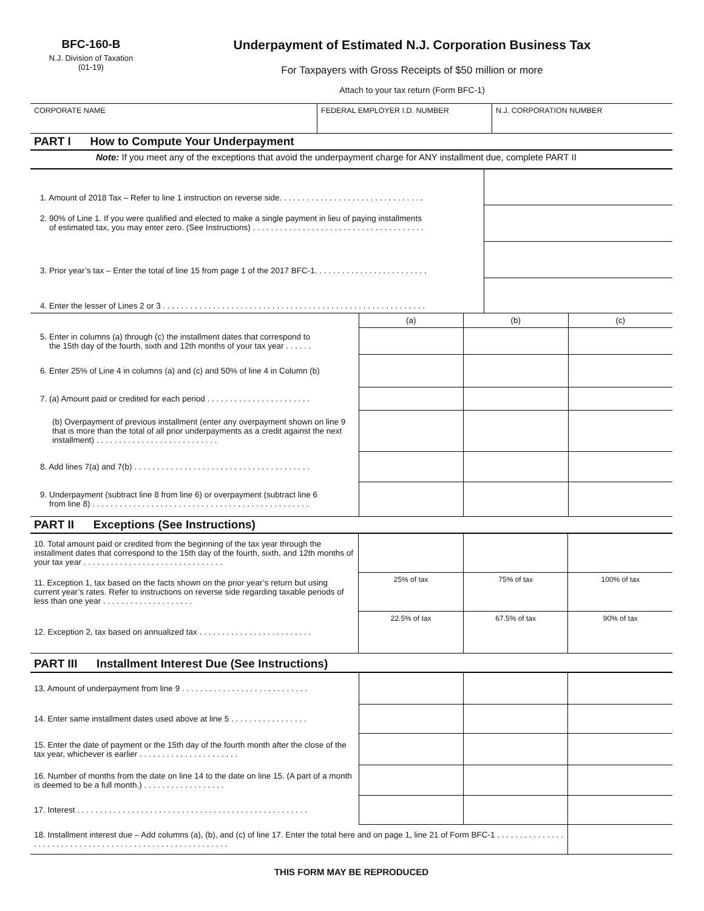BFC-160-B
N.J. Division of Taxation
(01-19)
Underpayment of Estimated N.J. Corporation Business Tax
For Taxpayers with Gross Receipts of $50 million or more
Attach to your tax return (Form BFC-1)
| CORPORATE NAME | FEDERAL EMPLOYER I.D. NUMBER | N.J. CORPORATION NUMBER |
PART I How to Compute Your Underpayment
Note: If you meet any of the exceptions that avoid the underpayment charge for ANY installment due, complete PART II
| 1. Amount of 2018 Tax – Refer to line 1 instruction on reverse side. . . . . . . . . . . . . . . . . . . . . . . . . . . . . . . . | |
| 2. 90% of Line 1. If you were qualified and elected to make a single payment in lieu of paying installments of estimated tax, you may enter zero. (See Instructions) . . . . . . . . . . . . . . . . . . . . . . . . . . . . . . . . . . . . . . | |
| 3. Prior year’s tax – Enter the total of line 15 from page 1 of the 2017 BFC-1. . . . . . . . . . . . . . . . . . . . . . . . . | |
| 4. Enter the lesser of Lines 2 or 3 . . . . . . . . . . . . . . . . . . . . . . . . . . . . . . . . . . . . . . . . . . . . . . . . . . . . . . . . . . | |
| | (a) | (b) | (c) |
| 5. Enter in columns (a) through (c) the installment dates that correspond to the 15th day of the fourth, sixth and 12th months of your tax year . . . . . . | | | |
| 6. Enter 25% of Line 4 in columns (a) and (c) and 50% of line 4 in Column (b) | | | |
| 7. (a) Amount paid or credited for each period . . . . . . . . . . . . . . . . . . . . . . . | | | |
| (b) Overpayment of previous installment (enter any overpayment shown on line 9 that is more than the total of all prior underpayments as a credit against the next installment) . . . . . . . . . . . . . . . . . . . . . . . . . . . | | | |
| 8. Add lines 7(a) and 7(b) . . . . . . . . . . . . . . . . . . . . . . . . . . . . . . . . . . . . . . . | | | |
| 9. Underpayment (subtract line 8 from line 6) or overpayment (subtract line 6 from line 8) . . . . . . . . . . . . . . . . . . . . . . . . . . . . . . . . . . . . . . . . . . . . . . . . | | | |
PART II Exceptions (See Instructions)
| 10. Total amount paid or credited from the beginning of the tax year through the installment dates that correspond to the 15th day of the fourth, sixth, and 12th months of your tax year . . . . . . . . . . . . . . . . . . . . . . . . . . . . . . . | | | |
| 11. Exception 1, tax based on the facts shown on the prior year’s return but using current year’s rates. Refer to instructions on reverse side regarding taxable periods of less than one year . . . . . . . . . . . . . . . . . . . . | 25% of tax | 75% of tax | 100% of tax |
| 12. Exception 2, tax based on annualized tax . . . . . . . . . . . . . . . . . . . . . . . . . | 22.5% of tax | 67.5% of tax | 90% of tax |
PART III Installment Interest Due (See Instructions)
| 13. Amount of underpayment from line 9 . . . . . . . . . . . . . . . . . . . . . . . . . . . . | | | |
| 14. Enter same installment dates used above at line 5 . . . . . . . . . . . . . . . . . | | | |
| 15. Enter the date of payment or the 15th day of the fourth month after the close of the tax year, whichever is earlier . . . . . . . . . . . . . . . . . . . . . . | | | |
| 16. Number of months from the date on line 14 to the date on line 15. (A part of a month is deemed to be a full month.) . . . . . . . . . . . . . . . . . . | | | |
| 17. Interest . . . . . . . . . . . . . . . . . . . . . . . . . . . . . . . . . . . . . . . . . . . . . . . . . . . | | | |
| 18. Installment interest due – Add columns (a), (b), and (c) of line 17. Enter the total here and on page 1, line 21 of Form BFC-1 . . . . . . . . . . . . . . . . . . . . . . . . . . . . . . . . . . . . . . . . . . . . . . . . . . . . . . . . . . | | | |
THIS FORM MAY BE REPRODUCED